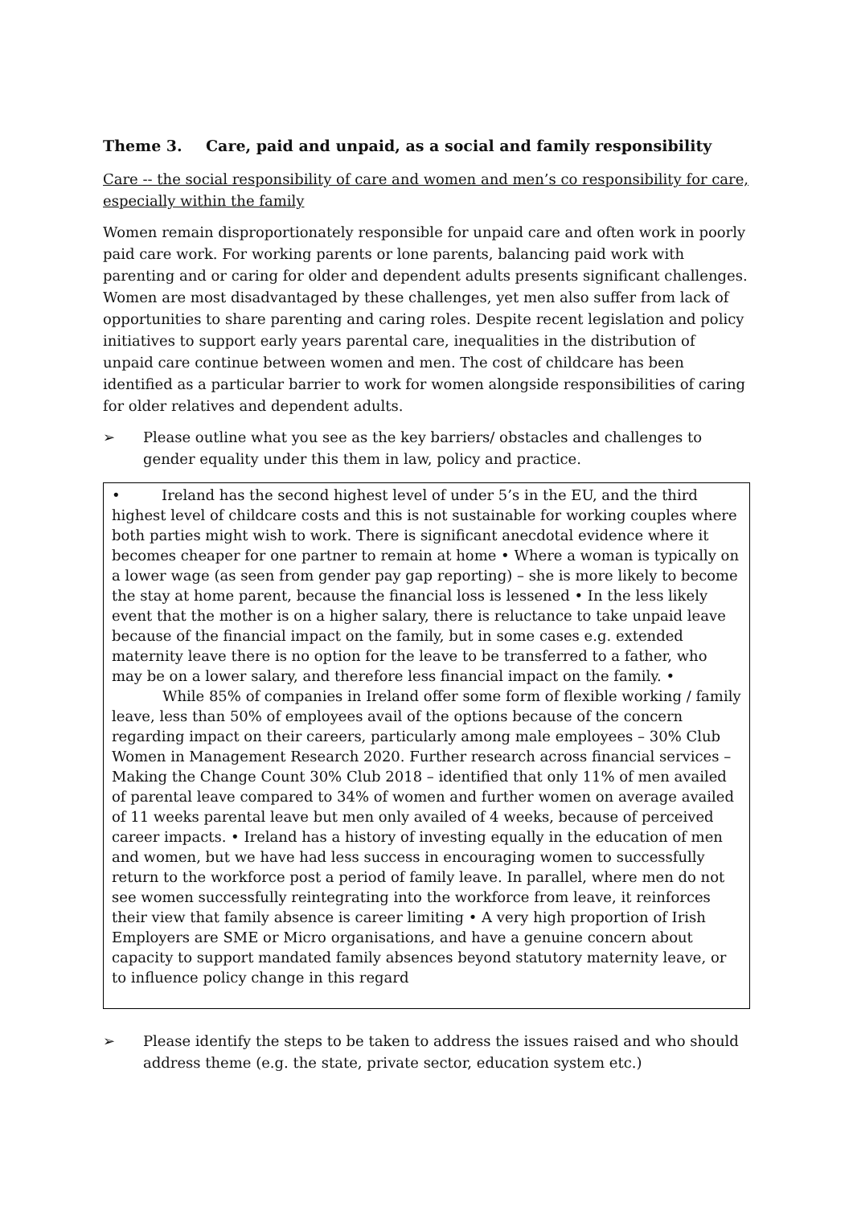Theme 3. Care, paid and unpaid, as a social and family responsibility
Care -- the social responsibility of care and women and men’s co responsibility for care, especially within the family
Women remain disproportionately responsible for unpaid care and often work in poorly paid care work. For working parents or lone parents, balancing paid work with parenting and or caring for older and dependent adults presents significant challenges. Women are most disadvantaged by these challenges, yet men also suffer from lack of opportunities to share parenting and caring roles. Despite recent legislation and policy initiatives to support early years parental care, inequalities in the distribution of unpaid care continue between women and men. The cost of childcare has been identified as a particular barrier to work for women alongside responsibilities of caring for older relatives and dependent adults.
➢ Please outline what you see as the key barriers/ obstacles and challenges to gender equality under this them in law, policy and practice.
• Ireland has the second highest level of under 5’s in the EU, and the third highest level of childcare costs and this is not sustainable for working couples where both parties might wish to work. There is significant anecdotal evidence where it becomes cheaper for one partner to remain at home • Where a woman is typically on a lower wage (as seen from gender pay gap reporting) – she is more likely to become the stay at home parent, because the financial loss is lessened • In the less likely event that the mother is on a higher salary, there is reluctance to take unpaid leave because of the financial impact on the family, but in some cases e.g. extended maternity leave there is no option for the leave to be transferred to a father, who may be on a lower salary, and therefore less financial impact on the family. •
While 85% of companies in Ireland offer some form of flexible working / family leave, less than 50% of employees avail of the options because of the concern regarding impact on their careers, particularly among male employees – 30% Club Women in Management Research 2020. Further research across financial services – Making the Change Count 30% Club 2018 – identified that only 11% of men availed of parental leave compared to 34% of women and further women on average availed of 11 weeks parental leave but men only availed of 4 weeks, because of perceived career impacts. • Ireland has a history of investing equally in the education of men and women, but we have had less success in encouraging women to successfully return to the workforce post a period of family leave. In parallel, where men do not see women successfully reintegrating into the workforce from leave, it reinforces their view that family absence is career limiting • A very high proportion of Irish Employers are SME or Micro organisations, and have a genuine concern about capacity to support mandated family absences beyond statutory maternity leave, or to influence policy change in this regard
➢ Please identify the steps to be taken to address the issues raised and who should address theme (e.g. the state, private sector, education system etc.)